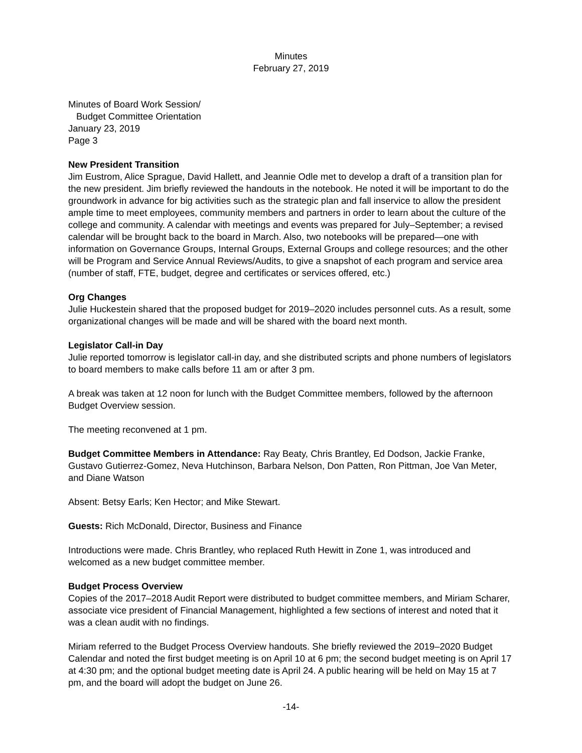Minutes
February 27, 2019
Minutes of Board Work Session/
Budget Committee Orientation
January 23, 2019
Page 3
New President Transition
Jim Eustrom, Alice Sprague, David Hallett, and Jeannie Odle met to develop a draft of a transition plan for the new president. Jim briefly reviewed the handouts in the notebook. He noted it will be important to do the groundwork in advance for big activities such as the strategic plan and fall inservice to allow the president ample time to meet employees, community members and partners in order to learn about the culture of the college and community. A calendar with meetings and events was prepared for July–September; a revised calendar will be brought back to the board in March. Also, two notebooks will be prepared—one with information on Governance Groups, Internal Groups, External Groups and college resources; and the other will be Program and Service Annual Reviews/Audits, to give a snapshot of each program and service area (number of staff, FTE, budget, degree and certificates or services offered, etc.)
Org Changes
Julie Huckestein shared that the proposed budget for 2019–2020 includes personnel cuts. As a result, some organizational changes will be made and will be shared with the board next month.
Legislator Call-in Day
Julie reported tomorrow is legislator call-in day, and she distributed scripts and phone numbers of legislators to board members to make calls before 11 am or after 3 pm.
A break was taken at 12 noon for lunch with the Budget Committee members, followed by the afternoon Budget Overview session.
The meeting reconvened at 1 pm.
Budget Committee Members in Attendance: Ray Beaty, Chris Brantley, Ed Dodson, Jackie Franke, Gustavo Gutierrez-Gomez, Neva Hutchinson, Barbara Nelson, Don Patten, Ron Pittman, Joe Van Meter, and Diane Watson
Absent: Betsy Earls; Ken Hector; and Mike Stewart.
Guests: Rich McDonald, Director, Business and Finance
Introductions were made. Chris Brantley, who replaced Ruth Hewitt in Zone 1, was introduced and welcomed as a new budget committee member.
Budget Process Overview
Copies of the 2017–2018 Audit Report were distributed to budget committee members, and Miriam Scharer, associate vice president of Financial Management, highlighted a few sections of interest and noted that it was a clean audit with no findings.
Miriam referred to the Budget Process Overview handouts. She briefly reviewed the 2019–2020 Budget Calendar and noted the first budget meeting is on April 10 at 6 pm; the second budget meeting is on April 17 at 4:30 pm; and the optional budget meeting date is April 24. A public hearing will be held on May 15 at 7 pm, and the board will adopt the budget on June 26.
-14-